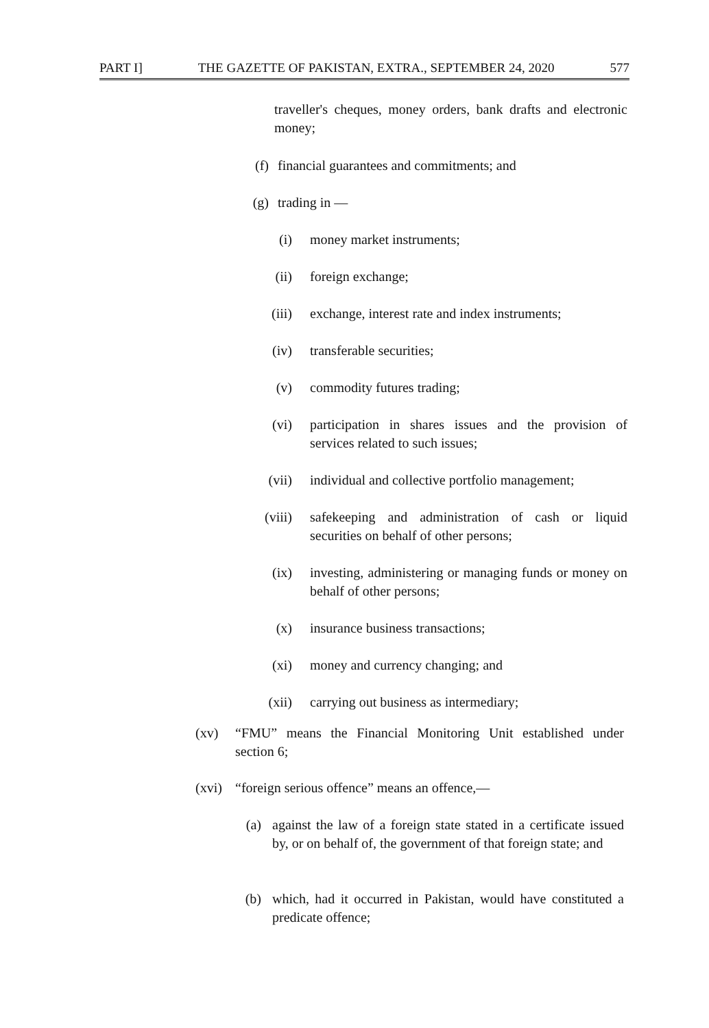PART I] THE GAZETTE OF PAKISTAN, EXTRA., SEPTEMBER 24, 2020 577
traveller's cheques, money orders, bank drafts and electronic money;
(f) financial guarantees and commitments; and
(g) trading in —
(i) money market instruments;
(ii) foreign exchange;
(iii) exchange, interest rate and index instruments;
(iv) transferable securities;
(v) commodity futures trading;
(vi) participation in shares issues and the provision of services related to such issues;
(vii) individual and collective portfolio management;
(viii) safekeeping and administration of cash or liquid securities on behalf of other persons;
(ix) investing, administering or managing funds or money on behalf of other persons;
(x) insurance business transactions;
(xi) money and currency changing; and
(xii) carrying out business as intermediary;
(xv) “FMU” means the Financial Monitoring Unit established under section 6;
(xvi) “foreign serious offence” means an offence,—
(a) against the law of a foreign state stated in a certificate issued by, or on behalf of, the government of that foreign state; and
(b) which, had it occurred in Pakistan, would have constituted a predicate offence;